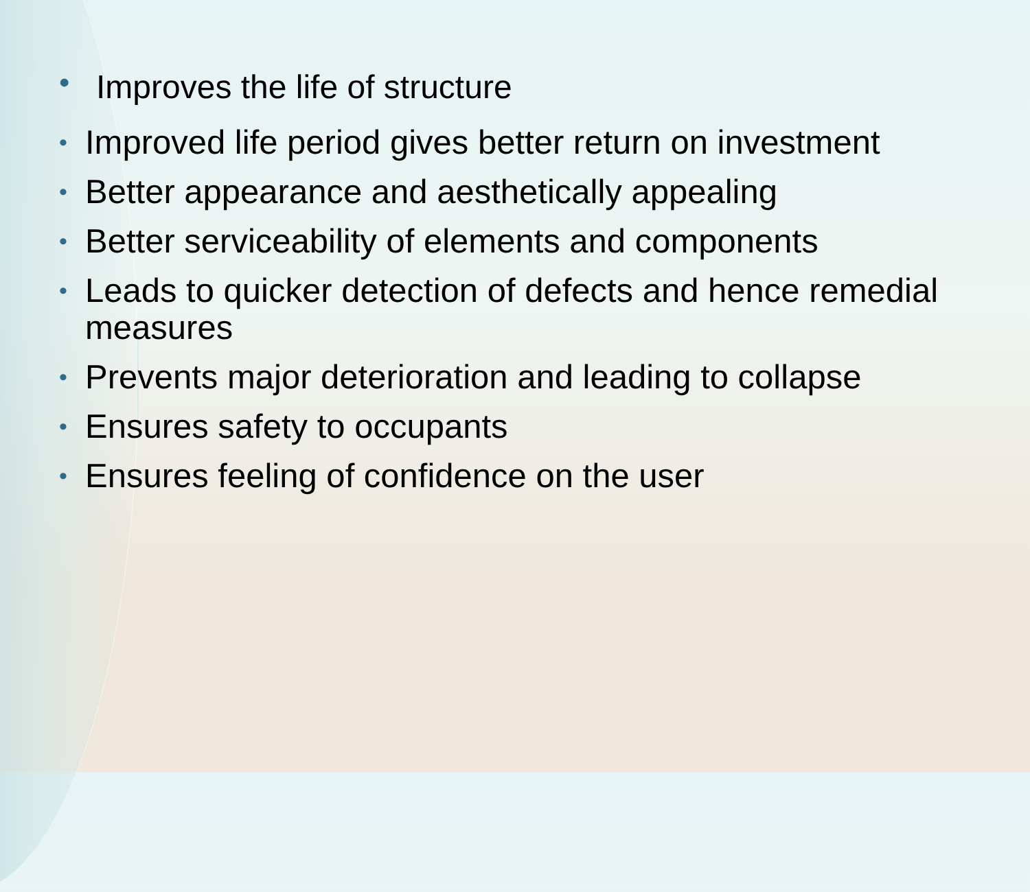• Improves the life of structure
• Improved life period gives better return on investment
• Better appearance and aesthetically appealing
• Better serviceability of elements and components
• Leads to quicker detection of defects and hence remedial measures
• Prevents major deterioration and leading to collapse
• Ensures safety to occupants
• Ensures feeling of confidence on the user